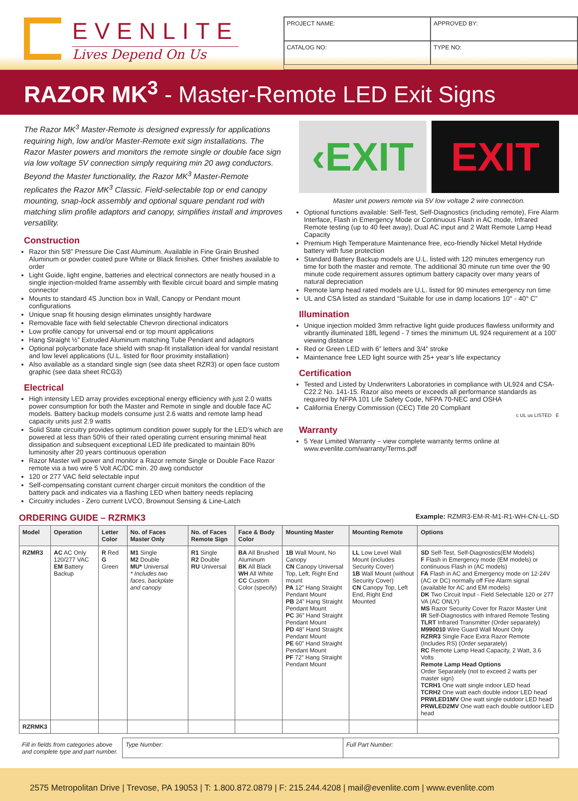EVENLITE
Lives Depend On Us
PROJECT NAME: APPROVED BY:
CATALOG NO: TYPE NO:
RAZOR MK<sup>3</sup> - Master-Remote LED Exit Signs
The Razor MK<sup>3</sup> Master-Remote is designed expressly for applications requiring high, low and/or Master-Remote exit sign installations. The Razor Master powers and monitors the remote single or double face sign via low voltage 5V connection simply requiring min 20 awg conductors. Beyond the Master functionality, the Razor MK<sup>3</sup> Master-Remote replicates the Razor MK<sup>3</sup> Classic. Field-selectable top or end canopy mounting, snap-lock assembly and optional square pendant rod with matching slim profile adaptors and canopy, simplifies install and improves versatility.
Construction
Razor thin 5/8” Pressure Die Cast Aluminum. Available in Fine Grain Brushed Aluminum or powder coated pure White or Black finishes. Other finishes available to order
Light Guide, light engine, batteries and electrical connectors are neatly housed in a single injection-molded frame assembly with flexible circuit board and simple mating connector
Mounts to standard 4S Junction box in Wall, Canopy or Pendant mount configurations
Unique snap fit housing design eliminates unsightly hardware
Removable face with field selectable Chevron directional indicators
Low profile canopy for universal end or top mount applications
Hang Straight ½” Extruded Aluminum matching Tube Pendant and adaptors
Optional polycarbonate face shield with snap-fit installation ideal for vandal resistant and low level applications (U.L. listed for floor proximity installation)
Also available as a standard single sign (see data sheet RZR3) or open face custom graphic (see data sheet RCG3)
Electrical
High intensity LED array provides exceptional energy efficiency with just 2.0 watts power consumption for both the Master and Remote in single and double face AC models. Battery backup models consume just 2.6 watts and remote lamp head capacity units just 2.9 watts
Solid State circuitry provides optimum condition power supply for the LED’s which are powered at less than 50% of their rated operating current ensuring minimal heat dissipation and subsequent exceptional LED life predicated to maintain 80% luminosity after 20 years continuous operation
Razor Master will power and monitor a Razor remote Single or Double Face Razor remote via a two wire 5 Volt AC/DC min. 20 awg conductor
120 or 277 VAC field selectable input
Self-compensating constant current charger circuit monitors the condition of the battery pack and indicates via a flashing LED when battery needs replacing
Circuitry includes - Zero current LVCO, Brownout Sensing & Line-Latch
‹EXIT EXIT
Master unit powers remote via 5V low voltage 2 wire connection.
Optional functions available: Self-Test, Self-Diagnostics (including remote), Fire Alarm Interface, Flash in Emergency Mode or Continuous Flash in AC mode, Infrared Remote testing (up to 40 feet away), Dual AC input and 2 Watt Remote Lamp Head Capacity
Premium High Temperature Maintenance free, eco-friendly Nickel Metal Hydride battery with fuse protection
Standard Battery Backup models are U.L. listed with 120 minutes emergency run time for both the master and remote. The additional 30 minute run time over the 90 minute code requirement assures optimum battery capacity over many years of natural depreciation
Remote lamp head rated models are U.L. listed for 90 minutes emergency run time
UL and CSA listed as standard “Suitable for use in damp locations 10° - 40° C”
Illumination
Unique injection molded 3mm refractive light guide produces flawless uniformity and vibrantly illuminated 18fL legend - 7 times the minimum UL 924 requirement at a 100’ viewing distance
Red or Green LED with 6” letters and 3/4” stroke
Maintenance free LED light source with 25+ year’s life expectancy
Certification
Tested and Listed by Underwriters Laboratories in compliance with UL924 and CSA-C22.2 No. 141-15. Razor also meets or exceeds all performance standards as required by NFPA 101 Life Safety Code, NFPA 70-NEC and OSHA
California Energy Commission (CEC) Title 20 Compliant
c UL us LISTED E
Warranty
5 Year Limited Warranty – view complete warranty terms online at www.evenlite.com/warranty/Terms.pdf
ORDERING GUIDE – RZRMK3 Example: RZMR3-EM-R-M1-R1-WH-CN-LL-SD
| Model | Operation | Letter Color | No. of Faces Master Only | No. of Faces Remote Sign | Face & Body Color | Mounting Master | Mounting Remote | Options |
| --- | --- | --- | --- | --- | --- | --- | --- | --- |
| RZMR3 | AC AC Only 120/277 VAC EM Battery Backup | R Red G Green | M1 Single M2 Double MU* Universal * Includes two faces, backplate and canopy | R1 Single R2 Double RU Universal | BA All Brushed Aluminum BK All Black WH All White CC Custom Color (specify) | 1B Wall Mount, No Canopy CN Canopy Universal Top, Left, Right End mount PA 12” Hang Straight Pendant Mount PB 24” Hang Straight Pendant Mount PC 36” Hand Straight Pendant Mount PD 48” Hand Straight Pendant Mount PE 60” Hand Straight Pendant Mount PF 72” Hang Straight Pendant Mount | LL Low Level Wall Mount (includes Security Cover) 1B Wall Mount (without Security Cover) CN Canopy Top, Left End, Right End Mounted | SD Self-Test, Self-Diagnostics(EM Models) F Flash in Emergency mode (EM models) or continuous Flash in (AC models) FA Flash in AC and Emergency mode on 12-24V (AC or DC) normally off Fire Alarm signal (available for AC and EM models) DK Two Circuit Input - Field Selectable 120 or 277 VA (AC ONLY) MS Razor Security Cover for Razor Master Unit IR Self-Diagnostics with Infrared Remote Testing TLRT Infrared Transmitter (Order separately) M990010 Wire Guard Wall Mount Only RZRR3 Single Face Extra Razor Remote (Includes RS) (Order separately) RC Remote Lamp Head Capacity, 2 Watt, 3.6 Volts Remote Lamp Head Options Order Separately (not to exceed 2 watts per master sign) TCRH1 One watt single indoor LED head TCRH2 One watt each double indoor LED head PRWLED1MV One watt single outdoor LED head PRWLED2MV One watt each double outdoor LED head |
| RZRMK3 | | | | | | | | |
| Fill in fields from categories above and complete type and part number. | Type Number: | Full Part Number: |
2575 Metropolitan Drive | Trevose, PA 19053 | T: 1.800.872.0879 | F: 215.244.4208 | mail@evenlite.com | www.evenlite.com